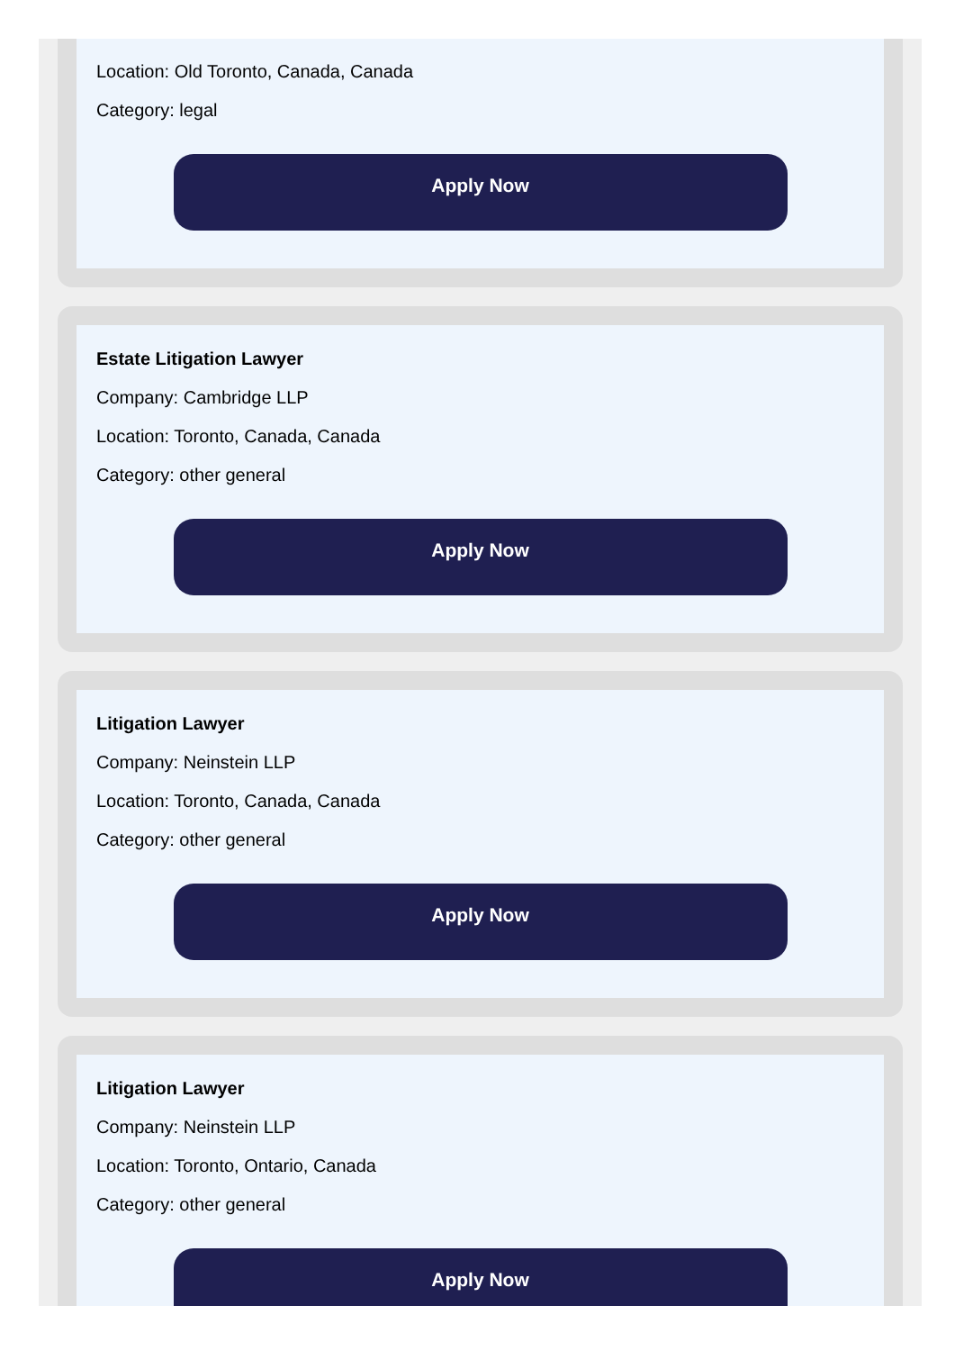Location: Old Toronto, Canada, Canada
Category: legal
Apply Now
Estate Litigation Lawyer
Company: Cambridge LLP
Location: Toronto, Canada, Canada
Category: other general
Apply Now
Litigation Lawyer
Company: Neinstein LLP
Location: Toronto, Canada, Canada
Category: other general
Apply Now
Litigation Lawyer
Company: Neinstein LLP
Location: Toronto, Ontario, Canada
Category: other general
Apply Now